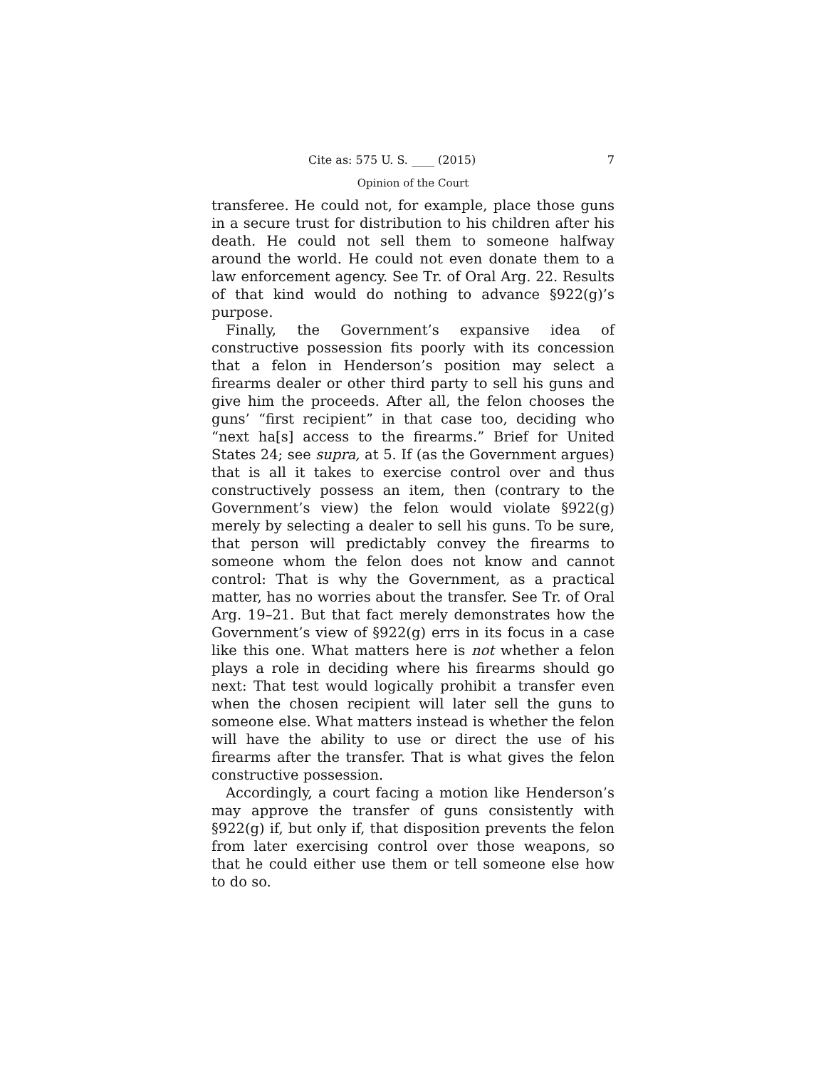Cite as: 575 U. S. ____ (2015) 7
Opinion of the Court
transferee. He could not, for example, place those guns in a secure trust for distribution to his children after his death. He could not sell them to someone halfway around the world. He could not even donate them to a law enforcement agency. See Tr. of Oral Arg. 22. Results of that kind would do nothing to advance §922(g)’s purpose.
Finally, the Government’s expansive idea of constructive possession fits poorly with its concession that a felon in Henderson’s position may select a firearms dealer or other third party to sell his guns and give him the proceeds. After all, the felon chooses the guns’ “first recipient” in that case too, deciding who “next ha[s] access to the firearms.” Brief for United States 24; see supra, at 5. If (as the Government argues) that is all it takes to exercise control over and thus constructively possess an item, then (contrary to the Government’s view) the felon would violate §922(g) merely by selecting a dealer to sell his guns. To be sure, that person will predictably convey the firearms to someone whom the felon does not know and cannot control: That is why the Government, as a practical matter, has no worries about the transfer. See Tr. of Oral Arg. 19–21. But that fact merely demonstrates how the Government’s view of §922(g) errs in its focus in a case like this one. What matters here is not whether a felon plays a role in deciding where his firearms should go next: That test would logically prohibit a transfer even when the chosen recipient will later sell the guns to someone else. What matters instead is whether the felon will have the ability to use or direct the use of his firearms after the transfer. That is what gives the felon constructive possession.
Accordingly, a court facing a motion like Henderson’s may approve the transfer of guns consistently with §922(g) if, but only if, that disposition prevents the felon from later exercising control over those weapons, so that he could either use them or tell someone else how to do so.